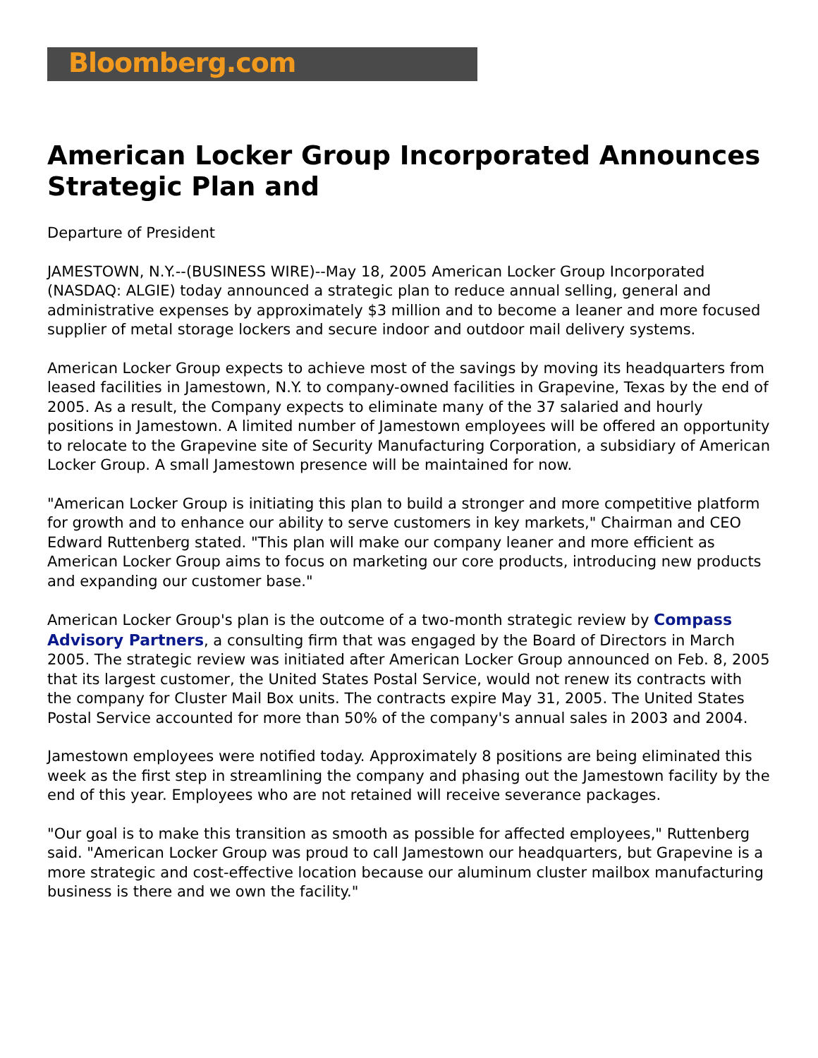Bloomberg.com
American Locker Group Incorporated Announces Strategic Plan and
Departure of President
JAMESTOWN, N.Y.--(BUSINESS WIRE)--May 18, 2005 American Locker Group Incorporated (NASDAQ: ALGIE) today announced a strategic plan to reduce annual selling, general and administrative expenses by approximately $3 million and to become a leaner and more focused supplier of metal storage lockers and secure indoor and outdoor mail delivery systems.
American Locker Group expects to achieve most of the savings by moving its headquarters from leased facilities in Jamestown, N.Y. to company-owned facilities in Grapevine, Texas by the end of 2005. As a result, the Company expects to eliminate many of the 37 salaried and hourly positions in Jamestown. A limited number of Jamestown employees will be offered an opportunity to relocate to the Grapevine site of Security Manufacturing Corporation, a subsidiary of American Locker Group. A small Jamestown presence will be maintained for now.
"American Locker Group is initiating this plan to build a stronger and more competitive platform for growth and to enhance our ability to serve customers in key markets," Chairman and CEO Edward Ruttenberg stated. "This plan will make our company leaner and more efficient as American Locker Group aims to focus on marketing our core products, introducing new products and expanding our customer base."
American Locker Group's plan is the outcome of a two-month strategic review by Compass Advisory Partners, a consulting firm that was engaged by the Board of Directors in March 2005. The strategic review was initiated after American Locker Group announced on Feb. 8, 2005 that its largest customer, the United States Postal Service, would not renew its contracts with the company for Cluster Mail Box units. The contracts expire May 31, 2005. The United States Postal Service accounted for more than 50% of the company's annual sales in 2003 and 2004.
Jamestown employees were notified today. Approximately 8 positions are being eliminated this week as the first step in streamlining the company and phasing out the Jamestown facility by the end of this year. Employees who are not retained will receive severance packages.
"Our goal is to make this transition as smooth as possible for affected employees," Ruttenberg said. "American Locker Group was proud to call Jamestown our headquarters, but Grapevine is a more strategic and cost-effective location because our aluminum cluster mailbox manufacturing business is there and we own the facility."